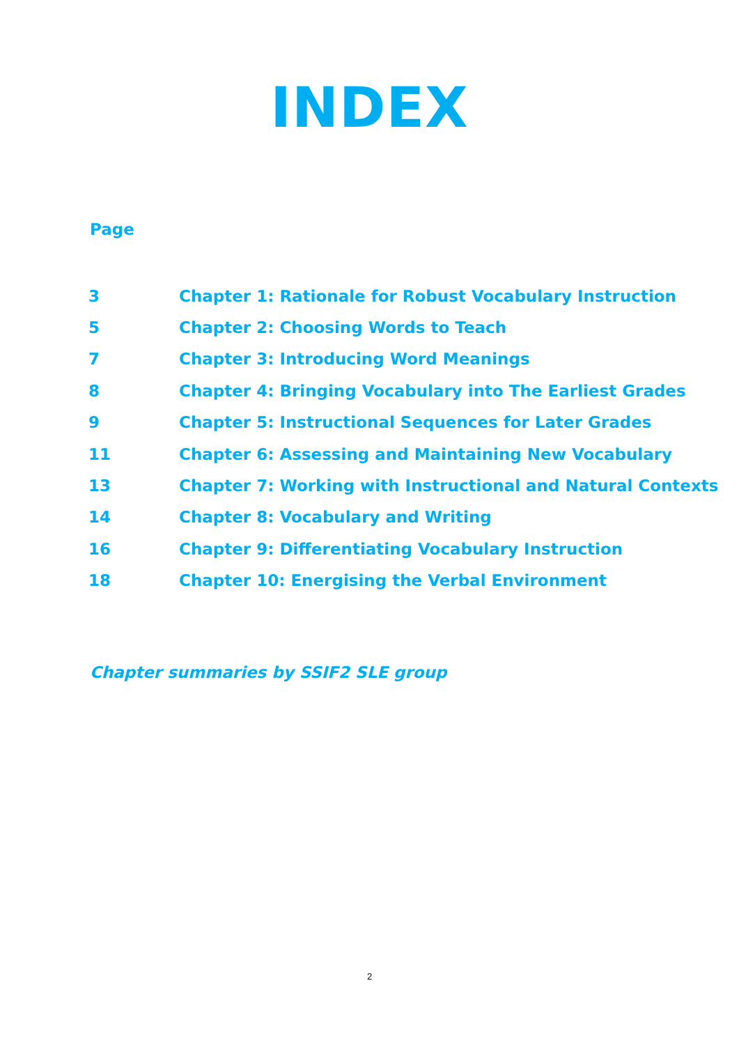INDEX
Page
| 3 | Chapter 1: Rationale for Robust Vocabulary Instruction |
| 5 | Chapter 2: Choosing Words to Teach |
| 7 | Chapter 3: Introducing Word Meanings |
| 8 | Chapter 4: Bringing Vocabulary into The Earliest Grades |
| 9 | Chapter 5: Instructional Sequences for Later Grades |
| 11 | Chapter 6: Assessing and Maintaining New Vocabulary |
| 13 | Chapter 7: Working with Instructional and Natural Contexts |
| 14 | Chapter 8: Vocabulary and Writing |
| 16 | Chapter 9: Differentiating Vocabulary Instruction |
| 18 | Chapter 10: Energising the Verbal Environment |
Chapter summaries by SSIF2 SLE group
2